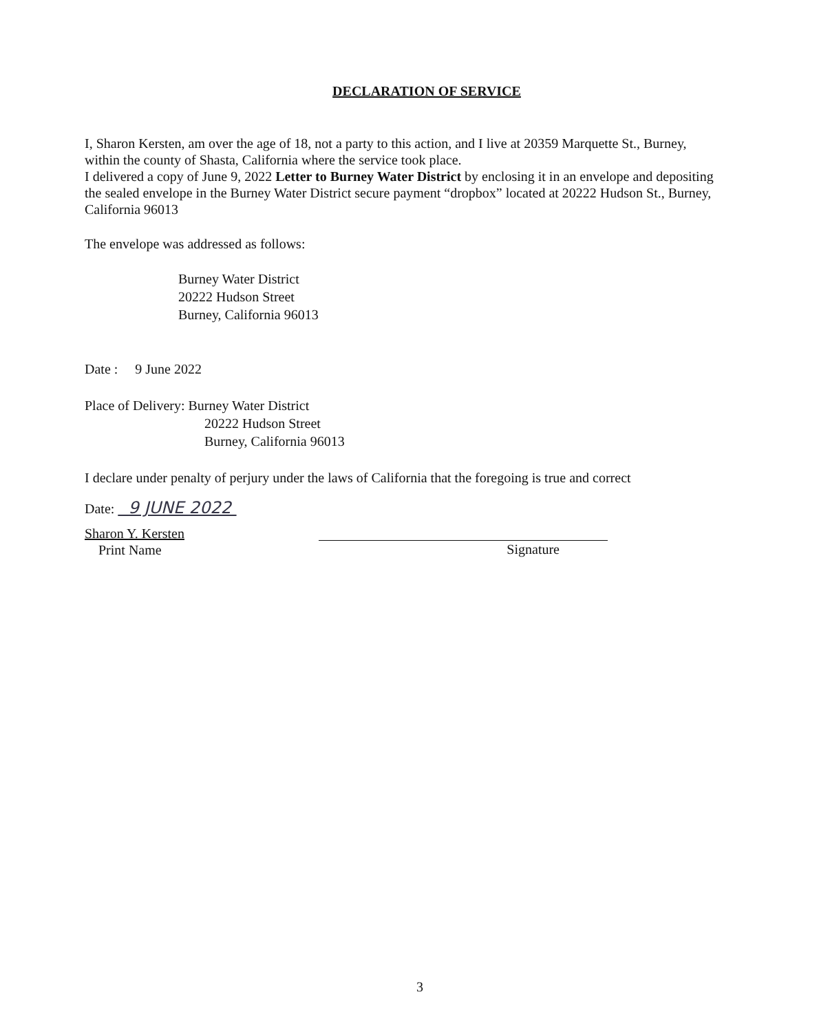DECLARATION OF SERVICE
I, Sharon Kersten, am over the age of 18, not a party to this action, and I live at 20359 Marquette St., Burney, within the county of Shasta, California where the service took place.
I delivered a copy of June 9, 2022 Letter to Burney Water District by enclosing it in an envelope and depositing the sealed envelope in the Burney Water District secure payment “dropbox” located at 20222 Hudson St., Burney, California 96013
The envelope was addressed as follows:
Burney Water District
20222 Hudson Street
Burney, California 96013
Date : 9 June 2022
Place of Delivery: Burney Water District
20222 Hudson Street
Burney, California 96013
I declare under penalty of perjury under the laws of California that the foregoing is true and correct
Date: 9 JUNE 2022
Sharon Y. Kersten
Print Name
Signature
3